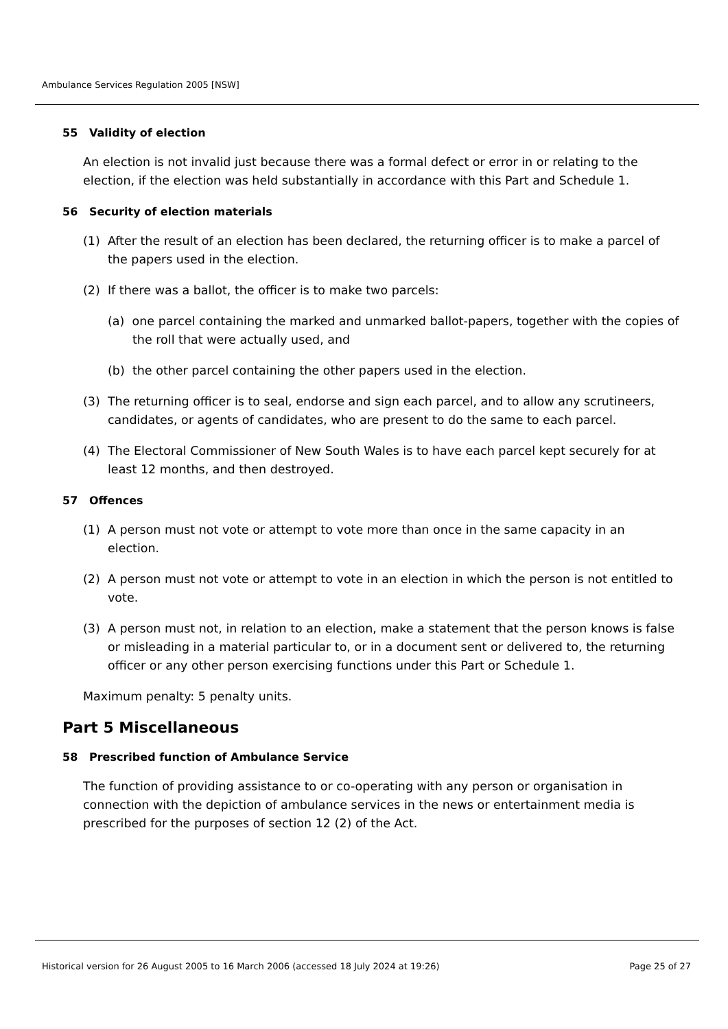Ambulance Services Regulation 2005 [NSW]
55 Validity of election
An election is not invalid just because there was a formal defect or error in or relating to the election, if the election was held substantially in accordance with this Part and Schedule 1.
56 Security of election materials
(1) After the result of an election has been declared, the returning officer is to make a parcel of the papers used in the election.
(2) If there was a ballot, the officer is to make two parcels:
(a) one parcel containing the marked and unmarked ballot-papers, together with the copies of the roll that were actually used, and
(b) the other parcel containing the other papers used in the election.
(3) The returning officer is to seal, endorse and sign each parcel, and to allow any scrutineers, candidates, or agents of candidates, who are present to do the same to each parcel.
(4) The Electoral Commissioner of New South Wales is to have each parcel kept securely for at least 12 months, and then destroyed.
57 Offences
(1) A person must not vote or attempt to vote more than once in the same capacity in an election.
(2) A person must not vote or attempt to vote in an election in which the person is not entitled to vote.
(3) A person must not, in relation to an election, make a statement that the person knows is false or misleading in a material particular to, or in a document sent or delivered to, the returning officer or any other person exercising functions under this Part or Schedule 1.
Maximum penalty: 5 penalty units.
Part 5 Miscellaneous
58 Prescribed function of Ambulance Service
The function of providing assistance to or co-operating with any person or organisation in connection with the depiction of ambulance services in the news or entertainment media is prescribed for the purposes of section 12 (2) of the Act.
Historical version for 26 August 2005 to 16 March 2006 (accessed 18 July 2024 at 19:26) Page 25 of 27